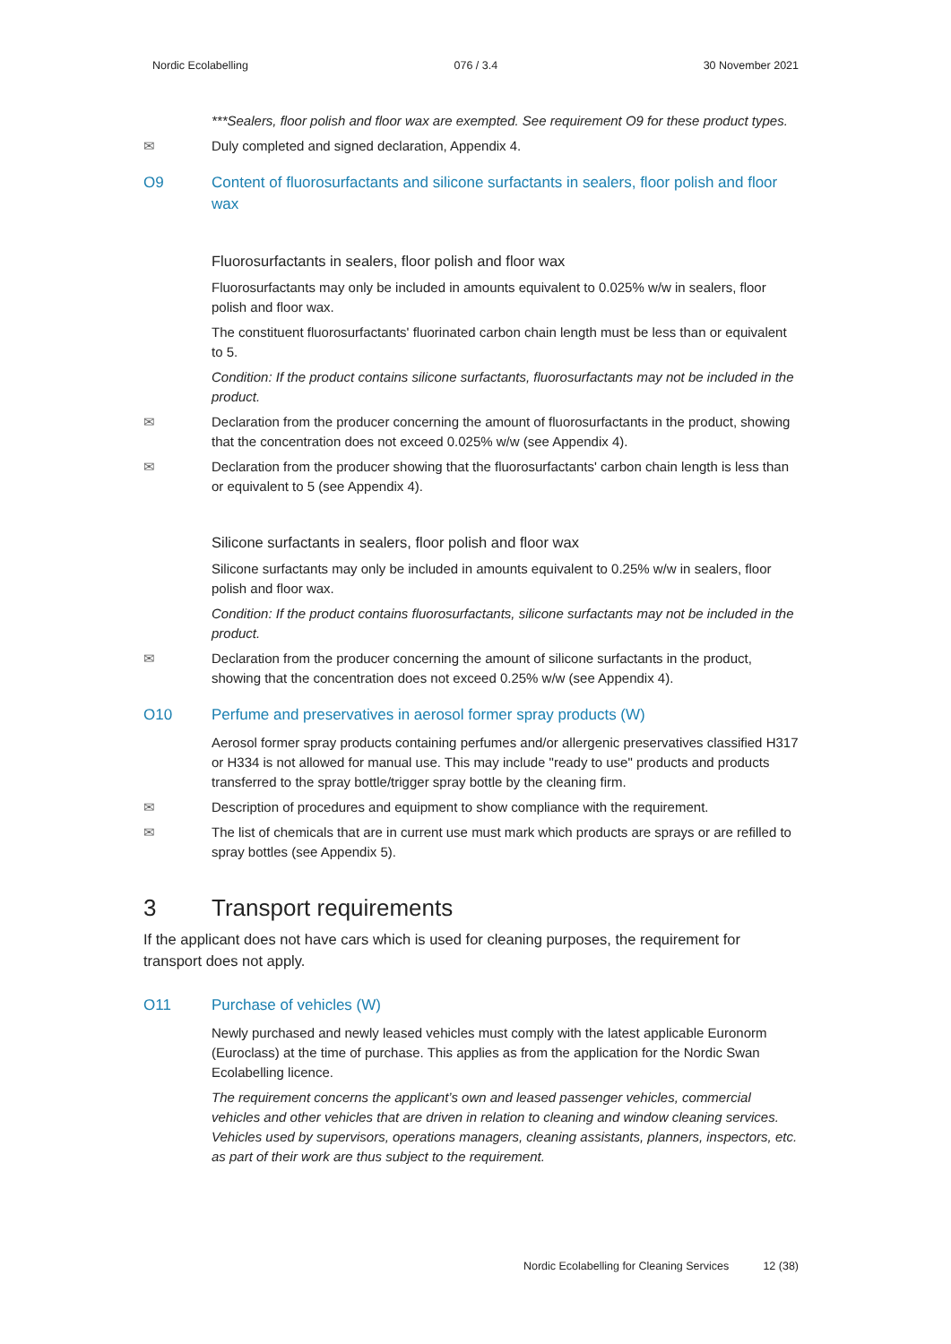Nordic Ecolabelling 076 / 3.4 30 November 2021
***Sealers, floor polish and floor wax are exempted. See requirement O9 for these product types.
✉ Duly completed and signed declaration, Appendix 4.
O9 Content of fluorosurfactants and silicone surfactants in sealers, floor polish and floor wax
Fluorosurfactants in sealers, floor polish and floor wax
Fluorosurfactants may only be included in amounts equivalent to 0.025% w/w in sealers, floor polish and floor wax.
The constituent fluorosurfactants' fluorinated carbon chain length must be less than or equivalent to 5.
Condition: If the product contains silicone surfactants, fluorosurfactants may not be included in the product.
✉ Declaration from the producer concerning the amount of fluorosurfactants in the product, showing that the concentration does not exceed 0.025% w/w (see Appendix 4).
✉ Declaration from the producer showing that the fluorosurfactants' carbon chain length is less than or equivalent to 5 (see Appendix 4).
Silicone surfactants in sealers, floor polish and floor wax
Silicone surfactants may only be included in amounts equivalent to 0.25% w/w in sealers, floor polish and floor wax.
Condition: If the product contains fluorosurfactants, silicone surfactants may not be included in the product.
✉ Declaration from the producer concerning the amount of silicone surfactants in the product, showing that the concentration does not exceed 0.25% w/w (see Appendix 4).
O10 Perfume and preservatives in aerosol former spray products (W)
Aerosol former spray products containing perfumes and/or allergenic preservatives classified H317 or H334 is not allowed for manual use. This may include "ready to use" products and products transferred to the spray bottle/trigger spray bottle by the cleaning firm.
✉ Description of procedures and equipment to show compliance with the requirement.
✉ The list of chemicals that are in current use must mark which products are sprays or are refilled to spray bottles (see Appendix 5).
3 Transport requirements
If the applicant does not have cars which is used for cleaning purposes, the requirement for transport does not apply.
O11 Purchase of vehicles (W)
Newly purchased and newly leased vehicles must comply with the latest applicable Euronorm (Euroclass) at the time of purchase. This applies as from the application for the Nordic Swan Ecolabelling licence.
The requirement concerns the applicant’s own and leased passenger vehicles, commercial vehicles and other vehicles that are driven in relation to cleaning and window cleaning services. Vehicles used by supervisors, operations managers, cleaning assistants, planners, inspectors, etc. as part of their work are thus subject to the requirement.
Nordic Ecolabelling for Cleaning Services 12 (38)